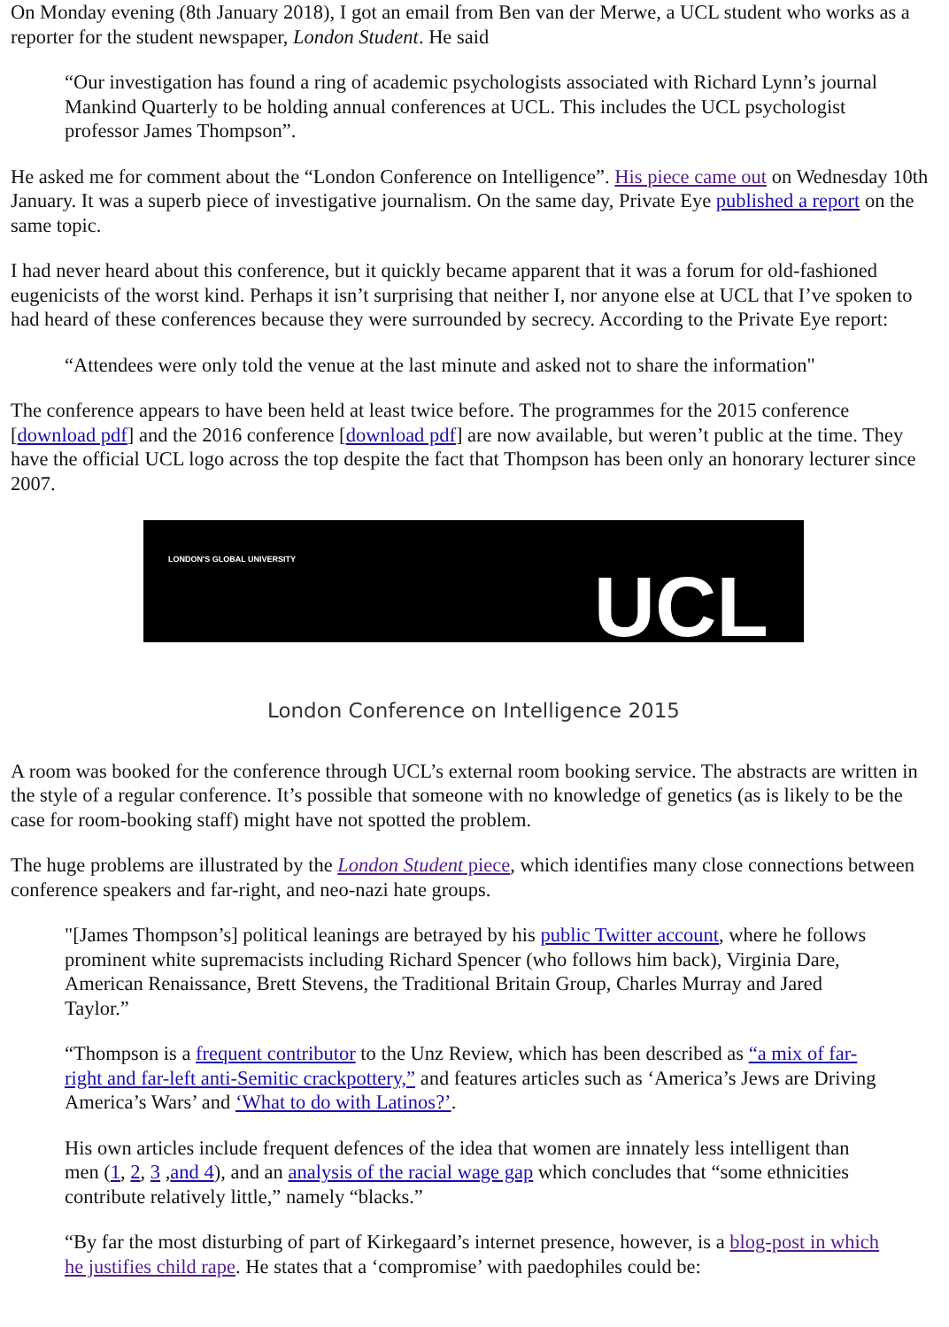On Monday evening (8th January 2018), I got an email from Ben van der Merwe, a UCL student who works as a reporter for the student newspaper, London Student. He said
“Our investigation has found a ring of academic psychologists associated with Richard Lynn’s journal Mankind Quarterly to be holding annual conferences at UCL. This includes the UCL psychologist professor James Thompson”.
He asked me for comment about the “London Conference on Intelligence”. His piece came out on Wednesday 10th January. It was a superb piece of investigative journalism. On the same day, Private Eye published a report on the same topic.
I had never heard about this conference, but it quickly became apparent that it was a forum for old-fashioned eugenicists of the worst kind. Perhaps it isn’t surprising that neither I, nor anyone else at UCL that I’ve spoken to had heard of these conferences because they were surrounded by secrecy. According to the Private Eye report:
“Attendees were only told the venue at the last minute and asked not to share the information"
The conference appears to have been held at least twice before. The programmes for the 2015 conference [download pdf] and the 2016 conference [download pdf] are now available, but weren’t public at the time. They have the official UCL logo across the top despite the fact that Thompson has been only an honorary lecturer since 2007.
LONDON'S GLOBAL UNIVERSITY
UCL
London Conference on Intelligence 2015
A room was booked for the conference through UCL’s external room booking service. The abstracts are written in the style of a regular conference. It’s possible that someone with no knowledge of genetics (as is likely to be the case for room-booking staff) might have not spotted the problem.
The huge problems are illustrated by the London Student piece, which identifies many close connections between conference speakers and far-right, and neo-nazi hate groups.
"[James Thompson’s] political leanings are betrayed by his public Twitter account, where he follows prominent white supremacists including Richard Spencer (who follows him back), Virginia Dare, American Renaissance, Brett Stevens, the Traditional Britain Group, Charles Murray and Jared Taylor.”
“Thompson is a frequent contributor to the Unz Review, which has been described as “a mix of far-right and far-left anti-Semitic crackpottery,” and features articles such as ‘America’s Jews are Driving America’s Wars’ and ‘What to do with Latinos?’.
His own articles include frequent defences of the idea that women are innately less intelligent than men (1, 2, 3 ,and 4), and an analysis of the racial wage gap which concludes that “some ethnicities contribute relatively little,” namely “blacks.”
“By far the most disturbing of part of Kirkegaard’s internet presence, however, is a blog-post in which he justifies child rape. He states that a ‘compromise’ with paedophiles could be: